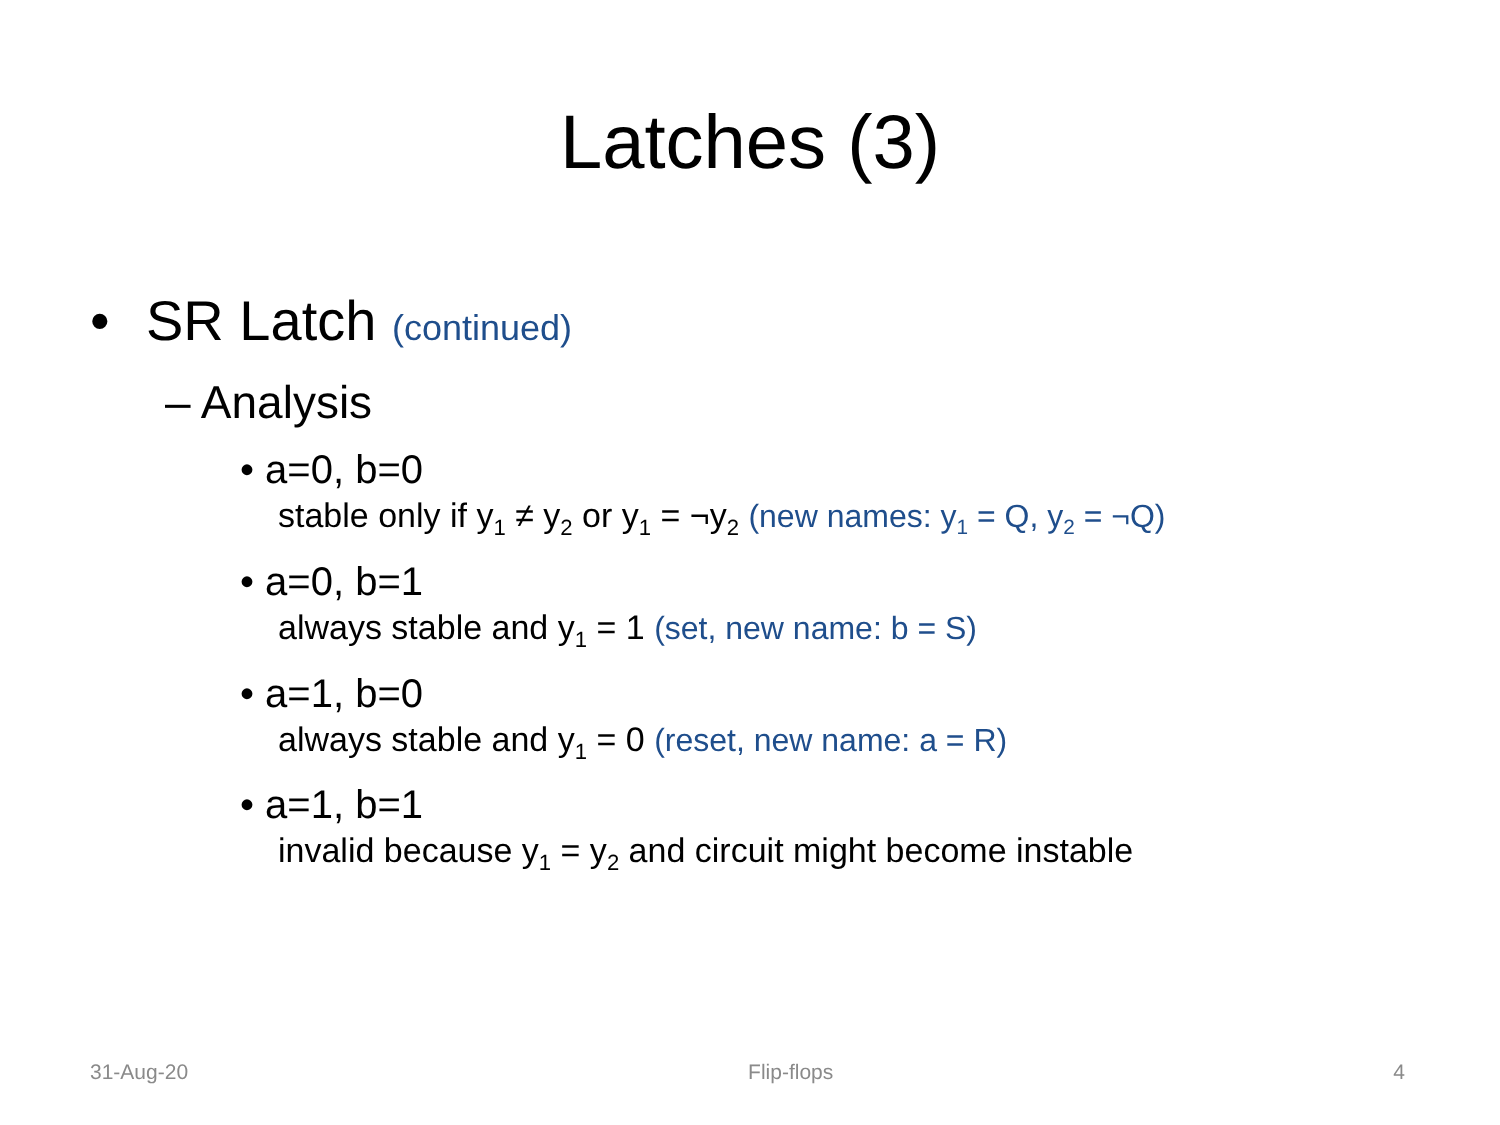Latches (3)
• SR Latch (continued)
– Analysis
• a=0, b=0
stable only if y<sub>1</sub> ≠ y<sub>2</sub> or y<sub>1</sub> = ¬y<sub>2</sub> (new names: y<sub>1</sub> = Q, y<sub>2</sub> = ¬Q)
• a=0, b=1
always stable and y<sub>1</sub> = 1 (set, new name: b = S)
• a=1, b=0
always stable and y<sub>1</sub> = 0 (reset, new name: a = R)
• a=1, b=1
invalid because y<sub>1</sub> = y<sub>2</sub> and circuit might become instable
31-Aug-20 Flip-flops 4